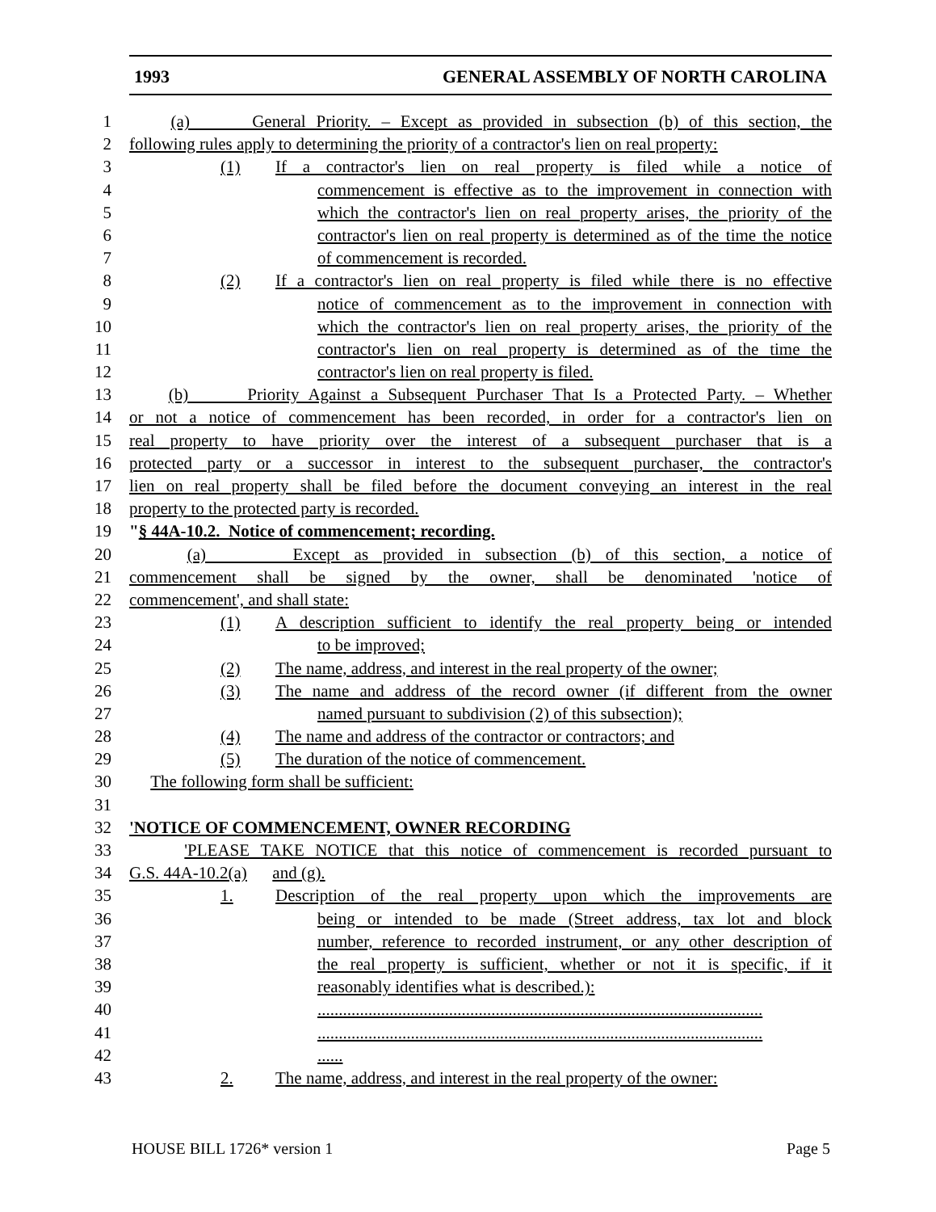1993 GENERAL ASSEMBLY OF NORTH CAROLINA
1 (a) General Priority. – Except as provided in subsection (b) of this section, the
2 following rules apply to determining the priority of a contractor's lien on real property:
3 (1) If a contractor's lien on real property is filed while a notice of
4 commencement is effective as to the improvement in connection with
5 which the contractor's lien on real property arises, the priority of the
6 contractor's lien on real property is determined as of the time the notice
7 of commencement is recorded.
8 (2) If a contractor's lien on real property is filed while there is no effective
9 notice of commencement as to the improvement in connection with
10 which the contractor's lien on real property arises, the priority of the
11 contractor's lien on real property is determined as of the time the
12 contractor's lien on real property is filed.
13 (b) Priority Against a Subsequent Purchaser That Is a Protected Party. – Whether
14 or not a notice of commencement has been recorded, in order for a contractor's lien on
15 real property to have priority over the interest of a subsequent purchaser that is a
16 protected party or a successor in interest to the subsequent purchaser, the contractor's
17 lien on real property shall be filed before the document conveying an interest in the real
18 property to the protected party is recorded.
19 "§ 44A-10.2. Notice of commencement; recording.
20 (a) Except as provided in subsection (b) of this section, a notice of
21 commencement shall be signed by the owner, shall be denominated 'notice of
22 commencement', and shall state:
23 (1) A description sufficient to identify the real property being or intended
24 to be improved;
25 (2) The name, address, and interest in the real property of the owner;
26 (3) The name and address of the record owner (if different from the owner
27 named pursuant to subdivision (2) of this subsection);
28 (4) The name and address of the contractor or contractors; and
29 (5) The duration of the notice of commencement.
30 The following form shall be sufficient:
31
32 'NOTICE OF COMMENCEMENT, OWNER RECORDING
33 'PLEASE TAKE NOTICE that this notice of commencement is recorded pursuant to
34 G.S. 44A-10.2(a) and (g).
35 1. Description of the real property upon which the improvements are
36 being or intended to be made (Street address, tax lot and block
37 number, reference to recorded instrument, or any other description of
38 the real property is sufficient, whether or not it is specific, if it
39 reasonably identifies what is described.):
40.........................................................................................................
41.........................................................................................................
42......
43 2. The name, address, and interest in the real property of the owner:
HOUSE BILL 1726* version 1 Page 5